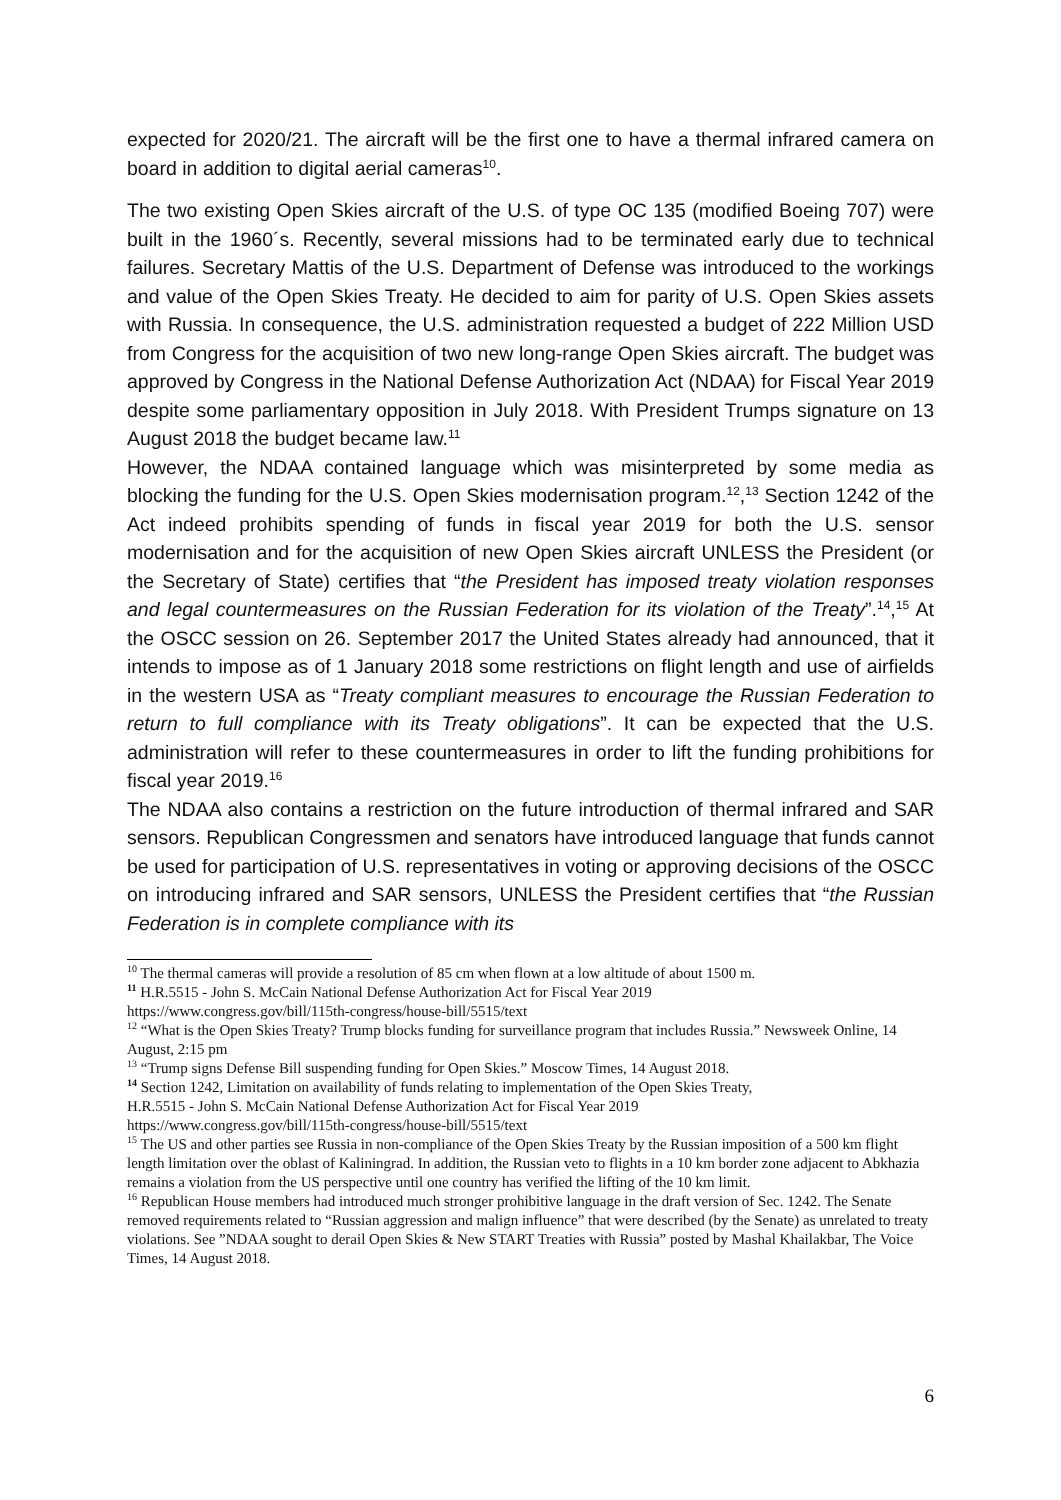expected for 2020/21. The aircraft will be the first one to have a thermal infrared camera on board in addition to digital aerial cameras<sup>10</sup>.
The two existing Open Skies aircraft of the U.S. of type OC 135 (modified Boeing 707) were built in the 1960´s. Recently, several missions had to be terminated early due to technical failures. Secretary Mattis of the U.S. Department of Defense was introduced to the workings and value of the Open Skies Treaty. He decided to aim for parity of U.S. Open Skies assets with Russia. In consequence, the U.S. administration requested a budget of 222 Million USD from Congress for the acquisition of two new long-range Open Skies aircraft. The budget was approved by Congress in the National Defense Authorization Act (NDAA) for Fiscal Year 2019 despite some parliamentary opposition in July 2018. With President Trumps signature on 13 August 2018 the budget became law.<sup>11</sup>
However, the NDAA contained language which was misinterpreted by some media as blocking the funding for the U.S. Open Skies modernisation program.<sup>12</sup>,<sup>13</sup> Section 1242 of the Act indeed prohibits spending of funds in fiscal year 2019 for both the U.S. sensor modernisation and for the acquisition of new Open Skies aircraft UNLESS the President (or the Secretary of State) certifies that “the President has imposed treaty violation responses and legal countermeasures on the Russian Federation for its violation of the Treaty”.<sup>14</sup>,<sup>15</sup> At the OSCC session on 26. September 2017 the United States already had announced, that it intends to impose as of 1 January 2018 some restrictions on flight length and use of airfields in the western USA as “Treaty compliant measures to encourage the Russian Federation to return to full compliance with its Treaty obligations”. It can be expected that the U.S. administration will refer to these countermeasures in order to lift the funding prohibitions for fiscal year 2019.<sup>16</sup>
The NDAA also contains a restriction on the future introduction of thermal infrared and SAR sensors. Republican Congressmen and senators have introduced language that funds cannot be used for participation of U.S. representatives in voting or approving decisions of the OSCC on introducing infrared and SAR sensors, UNLESS the President certifies that “the Russian Federation is in complete compliance with its
<sup>10</sup> The thermal cameras will provide a resolution of 85 cm when flown at a low altitude of about 1500 m.
<sup>11</sup> H.R.5515 - John S. McCain National Defense Authorization Act for Fiscal Year 2019
https://www.congress.gov/bill/115th-congress/house-bill/5515/text
<sup>12</sup> “What is the Open Skies Treaty? Trump blocks funding for surveillance program that includes Russia.” Newsweek Online, 14 August, 2:15 pm
<sup>13</sup> “Trump signs Defense Bill suspending funding for Open Skies.” Moscow Times, 14 August 2018.
<sup>14</sup> Section 1242, Limitation on availability of funds relating to implementation of the Open Skies Treaty,
H.R.5515 - John S. McCain National Defense Authorization Act for Fiscal Year 2019
https://www.congress.gov/bill/115th-congress/house-bill/5515/text
<sup>15</sup> The US and other parties see Russia in non-compliance of the Open Skies Treaty by the Russian imposition of a 500 km flight length limitation over the oblast of Kaliningrad. In addition, the Russian veto to flights in a 10 km border zone adjacent to Abkhazia remains a violation from the US perspective until one country has verified the lifting of the 10 km limit.
<sup>16</sup> Republican House members had introduced much stronger prohibitive language in the draft version of Sec. 1242. The Senate removed requirements related to “Russian aggression and malign influence” that were described (by the Senate) as unrelated to treaty violations. See ”NDAA sought to derail Open Skies & New START Treaties with Russia” posted by Mashal Khailakbar, The Voice Times, 14 August 2018.
6